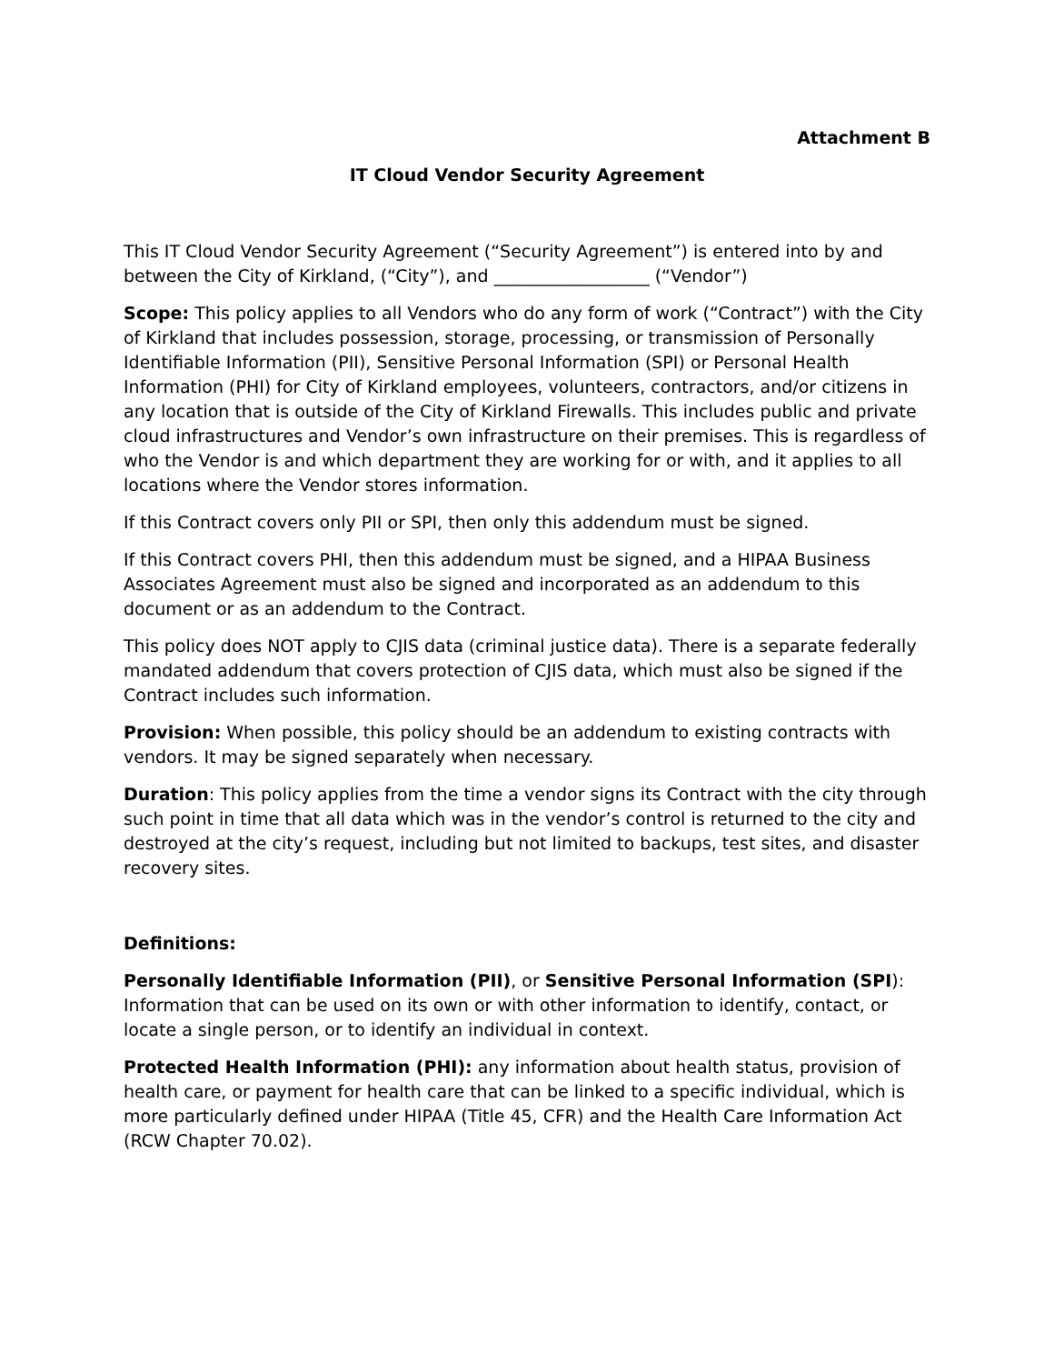Attachment B
IT Cloud Vendor Security Agreement
This IT Cloud Vendor Security Agreement (“Security Agreement”) is entered into by and between the City of Kirkland, (“City”), and __________________ (“Vendor”)
Scope: This policy applies to all Vendors who do any form of work (“Contract”) with the City of Kirkland that includes possession, storage, processing, or transmission of Personally Identifiable Information (PII), Sensitive Personal Information (SPI) or Personal Health Information (PHI) for City of Kirkland employees, volunteers, contractors, and/or citizens in any location that is outside of the City of Kirkland Firewalls. This includes public and private cloud infrastructures and Vendor’s own infrastructure on their premises. This is regardless of who the Vendor is and which department they are working for or with, and it applies to all locations where the Vendor stores information.
If this Contract covers only PII or SPI, then only this addendum must be signed.
If this Contract covers PHI, then this addendum must be signed, and a HIPAA Business Associates Agreement must also be signed and incorporated as an addendum to this document or as an addendum to the Contract.
This policy does NOT apply to CJIS data (criminal justice data). There is a separate federally mandated addendum that covers protection of CJIS data, which must also be signed if the Contract includes such information.
Provision: When possible, this policy should be an addendum to existing contracts with vendors. It may be signed separately when necessary.
Duration: This policy applies from the time a vendor signs its Contract with the city through such point in time that all data which was in the vendor’s control is returned to the city and destroyed at the city’s request, including but not limited to backups, test sites, and disaster recovery sites.
Definitions:
Personally Identifiable Information (PII), or Sensitive Personal Information (SPI): Information that can be used on its own or with other information to identify, contact, or locate a single person, or to identify an individual in context.
Protected Health Information (PHI): any information about health status, provision of health care, or payment for health care that can be linked to a specific individual, which is more particularly defined under HIPAA (Title 45, CFR) and the Health Care Information Act (RCW Chapter 70.02).